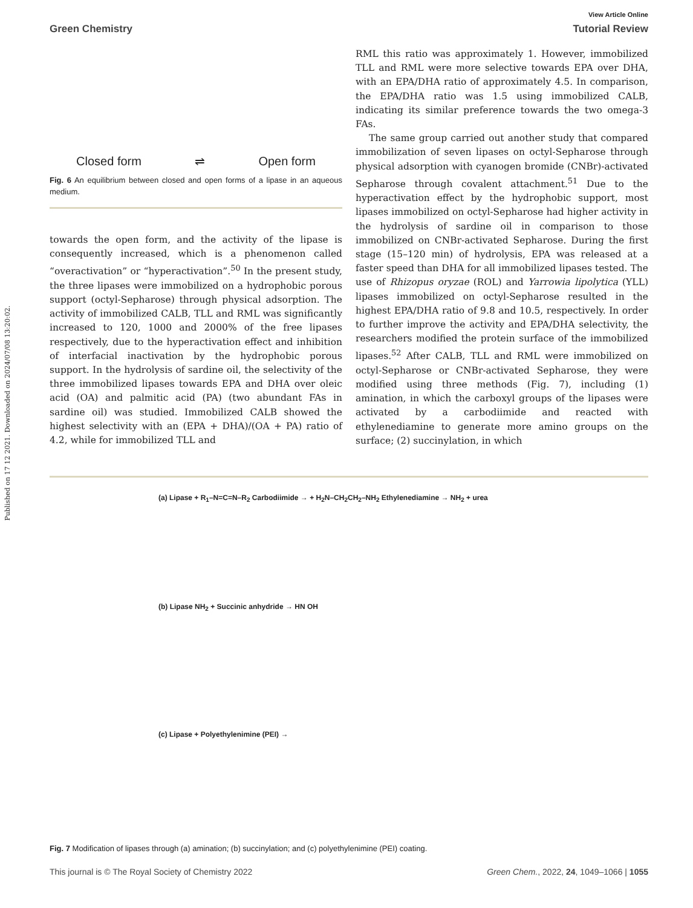Published on 17 12 2021. Downloaded on 2024/07/08 13:20:02.
View Article Online
Green Chemistry Tutorial Review
Closed form ⇌ Open form
Fig. 6 An equilibrium between closed and open forms of a lipase in an aqueous medium.
towards the open form, and the activity of the lipase is consequently increased, which is a phenomenon called “overactivation” or “hyperactivation”.<sup>50</sup> In the present study, the three lipases were immobilized on a hydrophobic porous support (octyl-Sepharose) through physical adsorption. The activity of immobilized CALB, TLL and RML was significantly increased to 120, 1000 and 2000% of the free lipases respectively, due to the hyperactivation effect and inhibition of interfacial inactivation by the hydrophobic porous support. In the hydrolysis of sardine oil, the selectivity of the three immobilized lipases towards EPA and DHA over oleic acid (OA) and palmitic acid (PA) (two abundant FAs in sardine oil) was studied. Immobilized CALB showed the highest selectivity with an (EPA + DHA)/(OA + PA) ratio of 4.2, while for immobilized TLL and
RML this ratio was approximately 1. However, immobilized TLL and RML were more selective towards EPA over DHA, with an EPA/DHA ratio of approximately 4.5. In comparison, the EPA/DHA ratio was 1.5 using immobilized CALB, indicating its similar preference towards the two omega-3 FAs.
The same group carried out another study that compared immobilization of seven lipases on octyl-Sepharose through physical adsorption with cyanogen bromide (CNBr)-activated Sepharose through covalent attachment.<sup>51</sup> Due to the hyperactivation effect by the hydrophobic support, most lipases immobilized on octyl-Sepharose had higher activity in the hydrolysis of sardine oil in comparison to those immobilized on CNBr-activated Sepharose. During the first stage (15–120 min) of hydrolysis, EPA was released at a faster speed than DHA for all immobilized lipases tested. The use of Rhizopus oryzae (ROL) and Yarrowia lipolytica (YLL) lipases immobilized on octyl-Sepharose resulted in the highest EPA/DHA ratio of 9.8 and 10.5, respectively. In order to further improve the activity and EPA/DHA selectivity, the researchers modified the protein surface of the immobilized lipases.<sup>52</sup> After CALB, TLL and RML were immobilized on octyl-Sepharose or CNBr-activated Sepharose, they were modified using three methods (Fig. 7), including (1) amination, in which the carboxyl groups of the lipases were activated by a carbodiimide and reacted with ethylenediamine to generate more amino groups on the surface; (2) succinylation, in which
(a) Lipase + R<sub>1</sub>–N=C=N–R<sub>2</sub> Carbodiimide → + H<sub>2</sub>N–CH<sub>2</sub>CH<sub>2</sub>–NH<sub>2</sub> Ethylenediamine → NH<sub>2</sub> + urea
(b) Lipase NH<sub>2</sub> + Succinic anhydride → HN OH
(c) Lipase + Polyethylenimine (PEI) →
Fig. 7 Modification of lipases through (a) amination; (b) succinylation; and (c) polyethylenimine (PEI) coating.
This journal is © The Royal Society of Chemistry 2022 Green Chem., 2022, 24, 1049–1066 | 1055